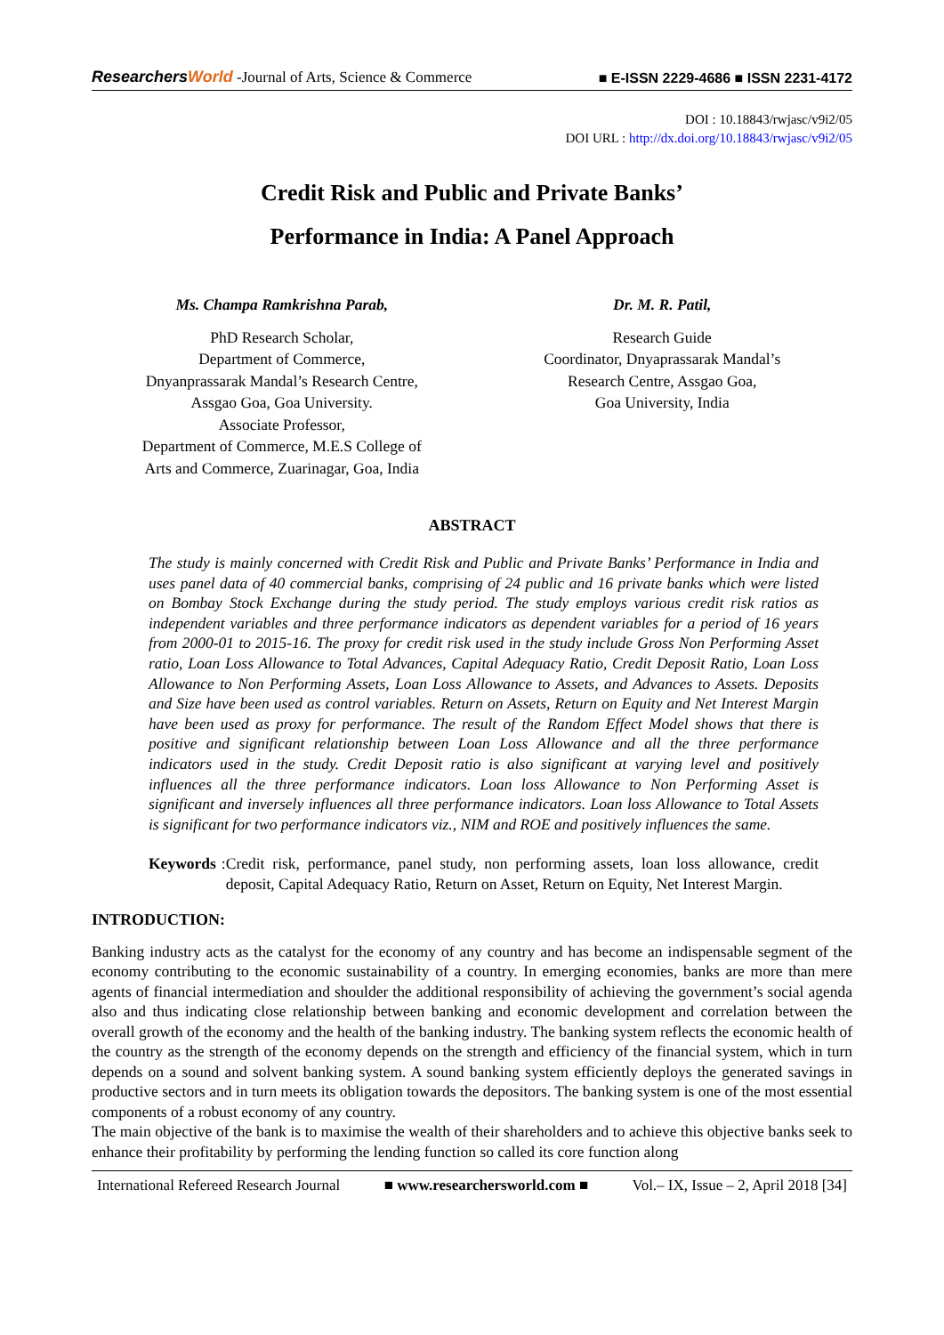ResearchersWorld -Journal of Arts, Science & Commerce
■ E-ISSN 2229-4686 ■ ISSN 2231-4172
DOI : 10.18843/rwjasc/v9i2/05
DOI URL : http://dx.doi.org/10.18843/rwjasc/v9i2/05
Credit Risk and Public and Private Banks’
Performance in India: A Panel Approach
Ms. Champa Ramkrishna Parab,
PhD Research Scholar,
Department of Commerce,
Dnyanprassarak Mandal’s Research Centre,
Assgao Goa, Goa University.
Associate Professor,
Department of Commerce, M.E.S College of
Arts and Commerce, Zuarinagar, Goa, India
Dr. M. R. Patil,
Research Guide
Coordinator, Dnyaprassarak Mandal’s
Research Centre, Assgao Goa,
Goa University, India
ABSTRACT
The study is mainly concerned with Credit Risk and Public and Private Banks’ Performance in India and uses panel data of 40 commercial banks, comprising of 24 public and 16 private banks which were listed on Bombay Stock Exchange during the study period. The study employs various credit risk ratios as independent variables and three performance indicators as dependent variables for a period of 16 years from 2000-01 to 2015-16. The proxy for credit risk used in the study include Gross Non Performing Asset ratio, Loan Loss Allowance to Total Advances, Capital Adequacy Ratio, Credit Deposit Ratio, Loan Loss Allowance to Non Performing Assets, Loan Loss Allowance to Assets, and Advances to Assets. Deposits and Size have been used as control variables. Return on Assets, Return on Equity and Net Interest Margin have been used as proxy for performance. The result of the Random Effect Model shows that there is positive and significant relationship between Loan Loss Allowance and all the three performance indicators used in the study. Credit Deposit ratio is also significant at varying level and positively influences all the three performance indicators. Loan loss Allowance to Non Performing Asset is significant and inversely influences all three performance indicators. Loan loss Allowance to Total Assets is significant for two performance indicators viz., NIM and ROE and positively influences the same.
Keywords: Credit risk, performance, panel study, non performing assets, loan loss allowance, credit deposit, Capital Adequacy Ratio, Return on Asset, Return on Equity, Net Interest Margin.
INTRODUCTION:
Banking industry acts as the catalyst for the economy of any country and has become an indispensable segment of the economy contributing to the economic sustainability of a country. In emerging economies, banks are more than mere agents of financial intermediation and shoulder the additional responsibility of achieving the government’s social agenda also and thus indicating close relationship between banking and economic development and correlation between the overall growth of the economy and the health of the banking industry. The banking system reflects the economic health of the country as the strength of the economy depends on the strength and efficiency of the financial system, which in turn depends on a sound and solvent banking system. A sound banking system efficiently deploys the generated savings in productive sectors and in turn meets its obligation towards the depositors. The banking system is one of the most essential components of a robust economy of any country.
The main objective of the bank is to maximise the wealth of their shareholders and to achieve this objective banks seek to enhance their profitability by performing the lending function so called its core function along
International Refereed Research Journal ■ www.researchersworld.com ■ Vol.– IX, Issue – 2, April 2018 [34]